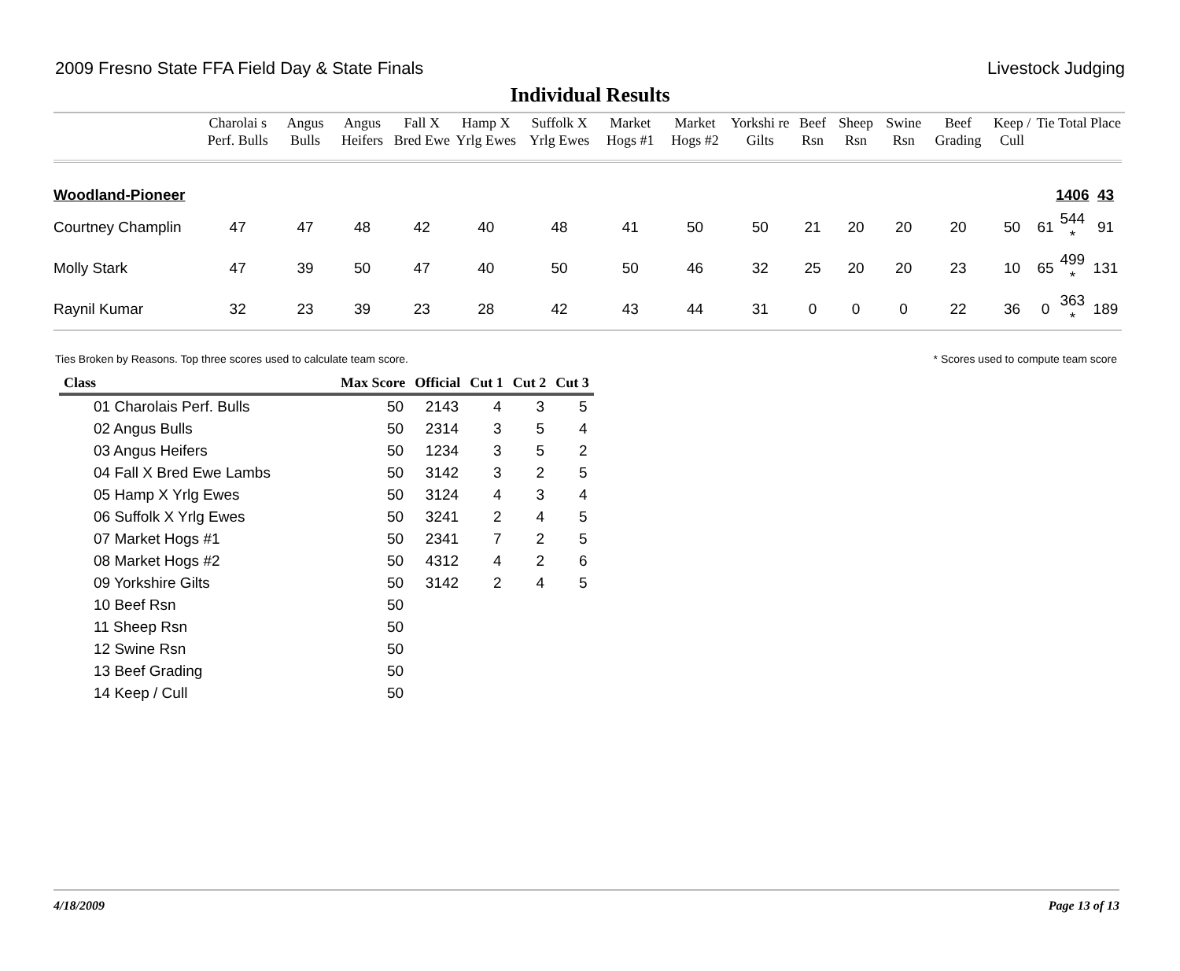2009 Fresno State FFA Field Day & State Finals Livestock Judging
Individual Results
| | Charolai s Perf. Bulls | Angus Bulls | Angus Heifers | Fall X Bred Ewe | Hamp X Yrlg Ewes | Suffolk X Yrlg Ewes | Market Hogs #1 | Market Hogs #2 | Yorkshi re Gilts | Beef Rsn | Sheep Rsn | Swine Rsn | Beef Grading | Keep / Cull | Tie | Total | Place |
| --- | --- | --- | --- | --- | --- | --- | --- | --- | --- | --- | --- | --- | --- | --- | --- | --- | --- |
| Woodland-Pioneer | | | | | | | | | | | | | | | | 1406 | 43 |
| Courtney Champlin | 47 | 47 | 48 | 42 | 40 | 48 | 41 | 50 | 50 | 21 | 20 | 20 | 20 | 50 | 61 | 544 * | 91 |
| Molly Stark | 47 | 39 | 50 | 47 | 40 | 50 | 50 | 46 | 32 | 25 | 20 | 20 | 23 | 10 | 65 | 499 * | 131 |
| Raynil Kumar | 32 | 23 | 39 | 23 | 28 | 42 | 43 | 44 | 31 | 0 | 0 | 0 | 22 | 36 | 0 | 363 * | 189 |
Ties Broken by Reasons. Top three scores used to calculate team score. * Scores used to compute team score
| Class | Max Score | Official | Cut 1 | Cut 2 | Cut 3 |
| --- | --- | --- | --- | --- | --- |
| 01 Charolais Perf. Bulls | 50 | 2143 | 4 | 3 | 5 |
| 02 Angus Bulls | 50 | 2314 | 3 | 5 | 4 |
| 03 Angus Heifers | 50 | 1234 | 3 | 5 | 2 |
| 04 Fall X Bred Ewe Lambs | 50 | 3142 | 3 | 2 | 5 |
| 05 Hamp X Yrlg Ewes | 50 | 3124 | 4 | 3 | 4 |
| 06 Suffolk X Yrlg Ewes | 50 | 3241 | 2 | 4 | 5 |
| 07 Market Hogs #1 | 50 | 2341 | 7 | 2 | 5 |
| 08 Market Hogs #2 | 50 | 4312 | 4 | 2 | 6 |
| 09 Yorkshire Gilts | 50 | 3142 | 2 | 4 | 5 |
| 10 Beef Rsn | 50 | | | | |
| 11 Sheep Rsn | 50 | | | | |
| 12 Swine Rsn | 50 | | | | |
| 13 Beef Grading | 50 | | | | |
| 14 Keep / Cull | 50 | | | | |
4/18/2009 Page 13 of 13